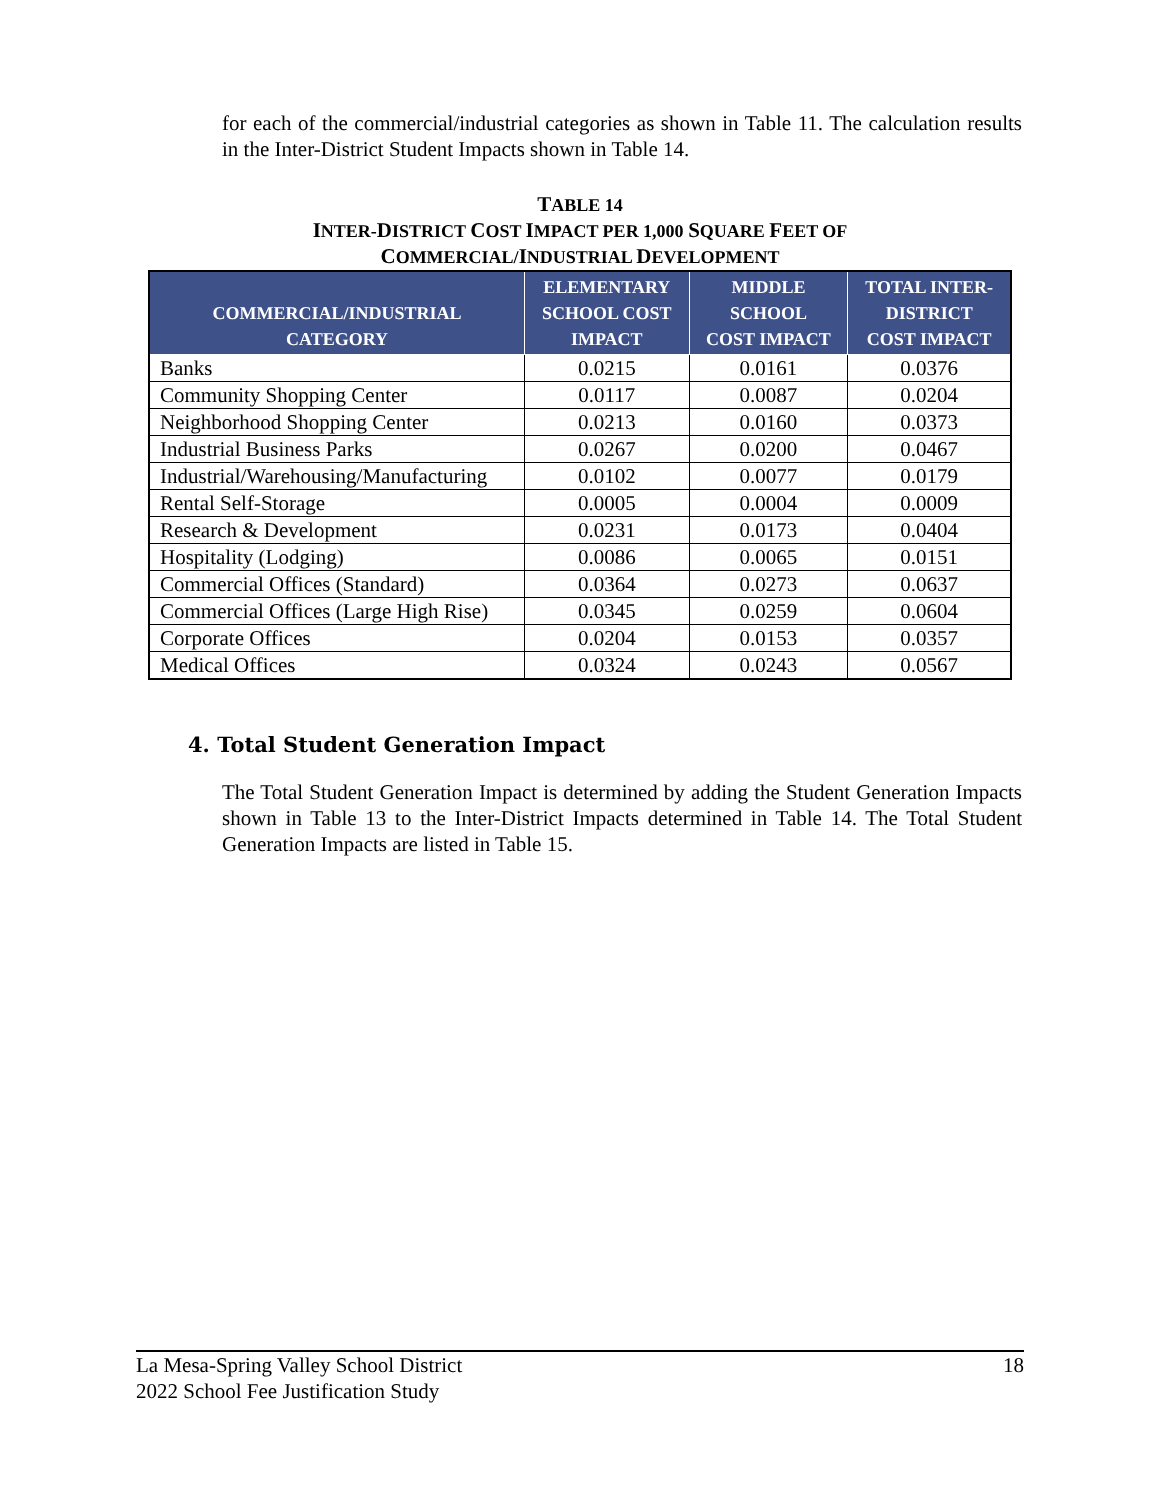for each of the commercial/industrial categories as shown in Table 11. The calculation results in the Inter-District Student Impacts shown in Table 14.
TABLE 14
INTER-DISTRICT COST IMPACT PER 1,000 SQUARE FEET OF
COMMERCIAL/INDUSTRIAL DEVELOPMENT
| COMMERCIAL/INDUSTRIAL CATEGORY | ELEMENTARY SCHOOL COST IMPACT | MIDDLE SCHOOL COST IMPACT | TOTAL INTER- DISTRICT COST IMPACT |
| --- | --- | --- | --- |
| Banks | 0.0215 | 0.0161 | 0.0376 |
| Community Shopping Center | 0.0117 | 0.0087 | 0.0204 |
| Neighborhood Shopping Center | 0.0213 | 0.0160 | 0.0373 |
| Industrial Business Parks | 0.0267 | 0.0200 | 0.0467 |
| Industrial/Warehousing/Manufacturing | 0.0102 | 0.0077 | 0.0179 |
| Rental Self-Storage | 0.0005 | 0.0004 | 0.0009 |
| Research & Development | 0.0231 | 0.0173 | 0.0404 |
| Hospitality (Lodging) | 0.0086 | 0.0065 | 0.0151 |
| Commercial Offices (Standard) | 0.0364 | 0.0273 | 0.0637 |
| Commercial Offices (Large High Rise) | 0.0345 | 0.0259 | 0.0604 |
| Corporate Offices | 0.0204 | 0.0153 | 0.0357 |
| Medical Offices | 0.0324 | 0.0243 | 0.0567 |
4. Total Student Generation Impact
The Total Student Generation Impact is determined by adding the Student Generation Impacts shown in Table 13 to the Inter-District Impacts determined in Table 14. The Total Student Generation Impacts are listed in Table 15.
La Mesa-Spring Valley School District
2022 School Fee Justification Study
18